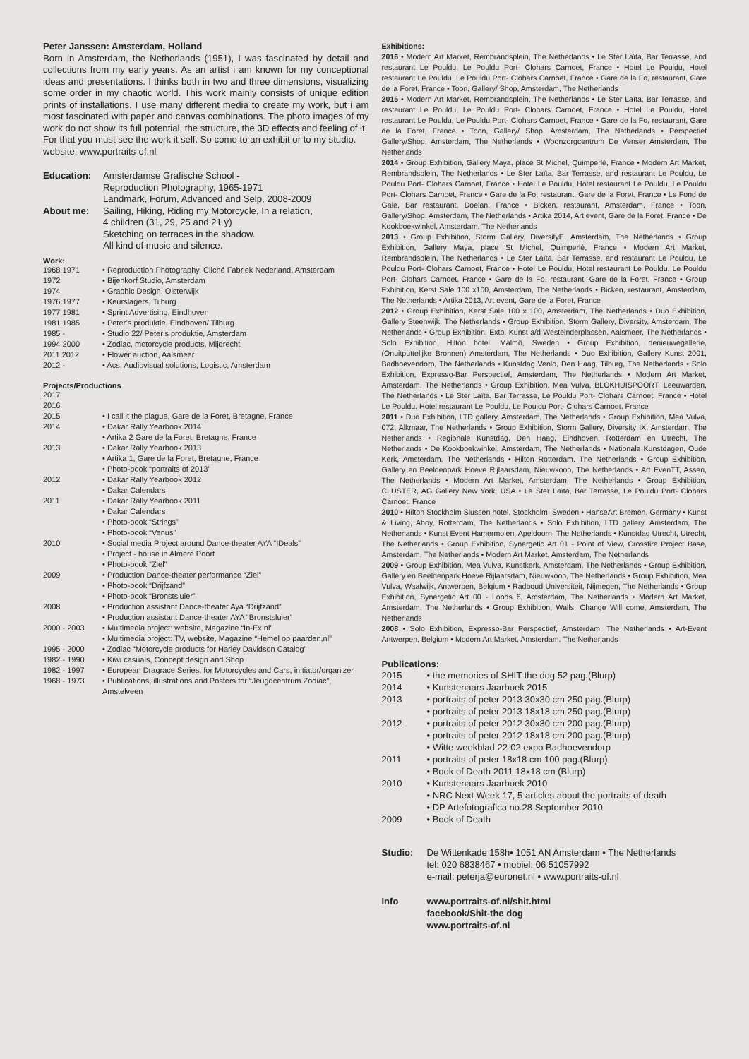Peter Janssen: Amsterdam, Holland
Born in Amsterdam, the Netherlands (1951), I was fascinated by detail and collections from my early years. As an artist i am known for my conceptional ideas and presentations. I thinks both in two and three dimensions, visualizing some order in my chaotic world. This work mainly consists of unique edition prints of installations. I use many different media to create my work, but i am most fascinated with paper and canvas combinations. The photo images of my work do not show its full potential, the structure, the 3D effects and feeling of it.
For that you must see the work it self. So come to an exhibit or to my studio.
website: www.portraits-of.nl
| Education: | Amsterdamse Grafische School - Reproduction Photography, 1965-1971 Landmark, Forum, Advanced and Selp, 2008-2009 |
| About me: | Sailing, Hiking, Riding my Motorcycle, In a relation, 4 children (31, 29, 25 and 21 y) Sketching on terraces in the shadow. All kind of music and silence. |
Work:
| 1968 1971 | • Reproduction Photography, Cliché Fabriek Nederland, Amsterdam |
| 1972 | • Bijenkorf Studio, Amsterdam |
| 1974 | • Graphic Design, Oisterwijk |
| 1976 1977 | • Keurslagers, Tilburg |
| 1977 1981 | • Sprint Advertising, Eindhoven |
| 1981 1985 | • Peter’s produktie, Eindhoven/ Tilburg |
| 1985 - | • Studio 22/ Peter’s produktie, Amsterdam |
| 1994 2000 | • Zodiac, motorcycle products, Mijdrecht |
| 2011 2012 | • Flower auction, Aalsmeer |
| 2012 - | • Acs, Audiovisual solutions, Logistic, Amsterdam |
Projects/Productions
| 2017 | |
| 2016 | |
| 2015 | • I call it the plague, Gare de la Foret, Bretagne, France |
| 2014 | • Dakar Rally Yearbook 2014 • Artika 2 Gare de la Foret, Bretagne, France |
| 2013 | • Dakar Rally Yearbook 2013 • Artika 1, Gare de la Foret, Bretagne, France • Photo-book “portraits of 2013” |
| 2012 | • Dakar Rally Yearbook 2012 • Dakar Calendars |
| 2011 | • Dakar Rally Yearbook 2011 • Dakar Calendars • Photo-book “Strings” • Photo-book “Venus” |
| 2010 | • Social media Project around Dance-theater AYA “IDeals” • Project - house in Almere Poort • Photo-book “Ziel” |
| 2009 | • Production Dance-theater performance “Ziel” • Photo-book “Drijfzand” • Photo-book “Bronstsluier” |
| 2008 | • Production assistant Dance-theater Aya “Drijfzand” • Production assistant Dance-theater AYA “Bronstsluier” |
| 2000 - 2003 | • Multimedia project: website, Magazine “In-Ex.nl” • Multimedia project: TV, website, Magazine “Hemel op paarden,nl” |
| 1995 - 2000 | • Zodiac “Motorcycle products for Harley Davidson Catalog” |
| 1982 - 1990 | • Kiwi casuals, Concept design and Shop |
| 1982 - 1997 | • European Dragrace Series, for Motorcycles and Cars, initiator/organizer |
| 1968 - 1973 | • Publications, illustrations and Posters for “Jeugdcentrum Zodiac”, Amstelveen |
Exhibitions:
2016 • Modern Art Market, Rembrandsplein, The Netherlands • Le Ster Laïta, Bar Terrasse, and restaurant Le Pouldu, Le Pouldu Port- Clohars Carnoet, France • Hotel Le Pouldu, Hotel restaurant Le Pouldu, Le Pouldu Port- Clohars Carnoet, France • Gare de la Fo, restaurant, Gare de la Foret, France • Toon, Gallery/ Shop, Amsterdam, The Netherlands
2015 • Modern Art Market, Rembrandsplein, The Netherlands • Le Ster Laïta, Bar Terrasse, and restaurant Le Pouldu, Le Pouldu Port- Clohars Carnoet, France • Hotel Le Pouldu, Hotel restaurant Le Pouldu, Le Pouldu Port- Clohars Carnoet, France • Gare de la Fo, restaurant, Gare de la Foret, France • Toon, Gallery/ Shop, Amsterdam, The Netherlands • Perspectief Gallery/Shop, Amsterdam, The Netherlands • Woonzorgcentrum De Venser Amsterdam, The Netherlands
2014 • Group Exhibition, Gallery Maya, place St Michel, Quimperlé, France • Modern Art Market, Rembrandsplein, The Netherlands • Le Ster Laïta, Bar Terrasse, and restaurant Le Pouldu, Le Pouldu Port- Clohars Carnoet, France • Hotel Le Pouldu, Hotel restaurant Le Pouldu, Le Pouldu Port- Clohars Carnoet, France • Gare de la Fo, restaurant, Gare de la Foret, France • Le Fond de Gale, Bar restaurant, Doelan, France • Bicken, restaurant, Amsterdam, France • Toon, Gallery/Shop, Amsterdam, The Netherlands • Artika 2014, Art event, Gare de la Foret, France • De Kookboekwinkel, Amsterdam, The Netherlands
2013 • Group Exhibition, Storm Gallery, DiversityE, Amsterdam, The Netherlands • Group Exhibition, Gallery Maya, place St Michel, Quimperlé, France • Modern Art Market, Rembrandsplein, The Netherlands • Le Ster Laïta, Bar Terrasse, and restaurant Le Pouldu, Le Pouldu Port- Clohars Carnoet, France • Hotel Le Pouldu, Hotel restaurant Le Pouldu, Le Pouldu Port- Clohars Carnoet, France • Gare de la Fo, restaurant, Gare de la Foret, France • Group Exhibition, Kerst Sale 100 x100, Amsterdam, The Netherlands • Bicken, restaurant, Amsterdam, The Netherlands • Artika 2013, Art event, Gare de la Foret, France
2012 • Group Exhibition, Kerst Sale 100 x 100, Amsterdam, The Netherlands • Duo Exhibition, Gallery Steenwijk, The Netherlands • Group Exhibition, Storm Gallery, Diversity, Amsterdam, The Netherlands • Group Exhibition, Exto, Kunst a/d Westeinderplassen, Aalsmeer, The Netherlands • Solo Exhibition, Hilton hotel, Malmö, Sweden • Group Exhibition, denieuwegallerie, (Onuitputtelijke Bronnen) Amsterdam, The Netherlands • Duo Exhibition, Gallery Kunst 2001, Badhoevendorp, The Netherlands • Kunstdag Venlo, Den Haag, Tilburg, The Netherlands • Solo Exhibition, Expresso-Bar Perspectief, Amsterdam, The Netherlands • Modern Art Market, Amsterdam, The Netherlands • Group Exhibition, Mea Vulva, BLOKHUISPOORT, Leeuwarden, The Netherlands • Le Ster Laïta, Bar Terrasse, Le Pouldu Port- Clohars Carnoet, France • Hotel Le Pouldu, Hotel restaurant Le Pouldu, Le Pouldu Port- Clohars Carnoet, France
2011 • Duo Exhibition, LTD gallery, Amsterdam, The Netherlands • Group Exhibition, Mea Vulva, 072, Alkmaar, The Netherlands • Group Exhibition, Storm Gallery, Diversity IX, Amsterdam, The Netherlands • Regionale Kunstdag, Den Haag, Eindhoven, Rotterdam en Utrecht, The Netherlands • De Kookboekwinkel, Amsterdam, The Netherlands • Nationale Kunstdagen, Oude Kerk, Amsterdam, The Netherlands • Hilton Rotterdam, The Netherlands • Group Exhibition, Gallery en Beeldenpark Hoeve Rijlaarsdam, Nieuwkoop, The Netherlands • Art EvenTT, Assen, The Netherlands • Modern Art Market, Amsterdam, The Netherlands • Group Exhibition, CLUSTER, AG Gallery New York, USA • Le Ster Laïta, Bar Terrasse, Le Pouldu Port- Clohars Carnoet, France
2010 • Hilton Stockholm Slussen hotel, Stockholm, Sweden • HanseArt Bremen, Germany • Kunst & Living, Ahoy, Rotterdam, The Netherlands • Solo Exhibition, LTD gallery, Amsterdam, The Netherlands • Kunst Event Hamermolen, Apeldoorn, The Netherlands • Kunstdag Utrecht, Utrecht, The Netherlands • Group Exhibition, Synergetic Art 01 - Point of View, Crossfire Project Base, Amsterdam, The Netherlands • Modern Art Market, Amsterdam, The Netherlands
2009 • Group Exhibition, Mea Vulva, Kunstkerk, Amsterdam, The Netherlands • Group Exhibition, Gallery en Beeldenpark Hoeve Rijlaarsdam, Nieuwkoop, The Netherlands • Group Exhibition, Mea Vulva, Waalwijk, Antwerpen, Belgium • Radboud Universiteit, Nijmegen, The Netherlands • Group Exhibition, Synergetic Art 00 - Loods 6, Amsterdam, The Netherlands • Modern Art Market, Amsterdam, The Netherlands • Group Exhibition, Walls, Change Will come, Amsterdam, The Netherlands
2008 • Solo Exhibition, Expresso-Bar Perspectief, Amsterdam, The Netherlands • Art-Event Antwerpen, Belgium • Modern Art Market, Amsterdam, The Netherlands
Publications:
| 2015 | • the memories of SHIT-the dog 52 pag.(Blurp) |
| 2014 | • Kunstenaars Jaarboek 2015 |
| 2013 | • portraits of peter 2013 30x30 cm 250 pag.(Blurp) • portraits of peter 2013 18x18 cm 250 pag.(Blurp) |
| 2012 | • portraits of peter 2012 30x30 cm 200 pag.(Blurp) • portraits of peter 2012 18x18 cm 200 pag.(Blurp) • Witte weekblad 22-02 expo Badhoevendorp |
| 2011 | • portraits of peter 18x18 cm 100 pag.(Blurp) • Book of Death 2011 18x18 cm (Blurp) |
| 2010 | • Kunstenaars Jaarboek 2010 • NRC Next Week 17, 5 articles about the portraits of death • DP Artefotografica no.28 September 2010 |
| 2009 | • Book of Death |
| Studio: | De Wittenkade 158h• 1051 AN Amsterdam • The Netherlands tel: 020 6838467 • mobiel: 06 51057992 e-mail: peterja@euronet.nl • www.portraits-of.nl |
| Info | www.portraits-of.nl/shit.html facebook/Shit-the dog www.portraits-of.nl |